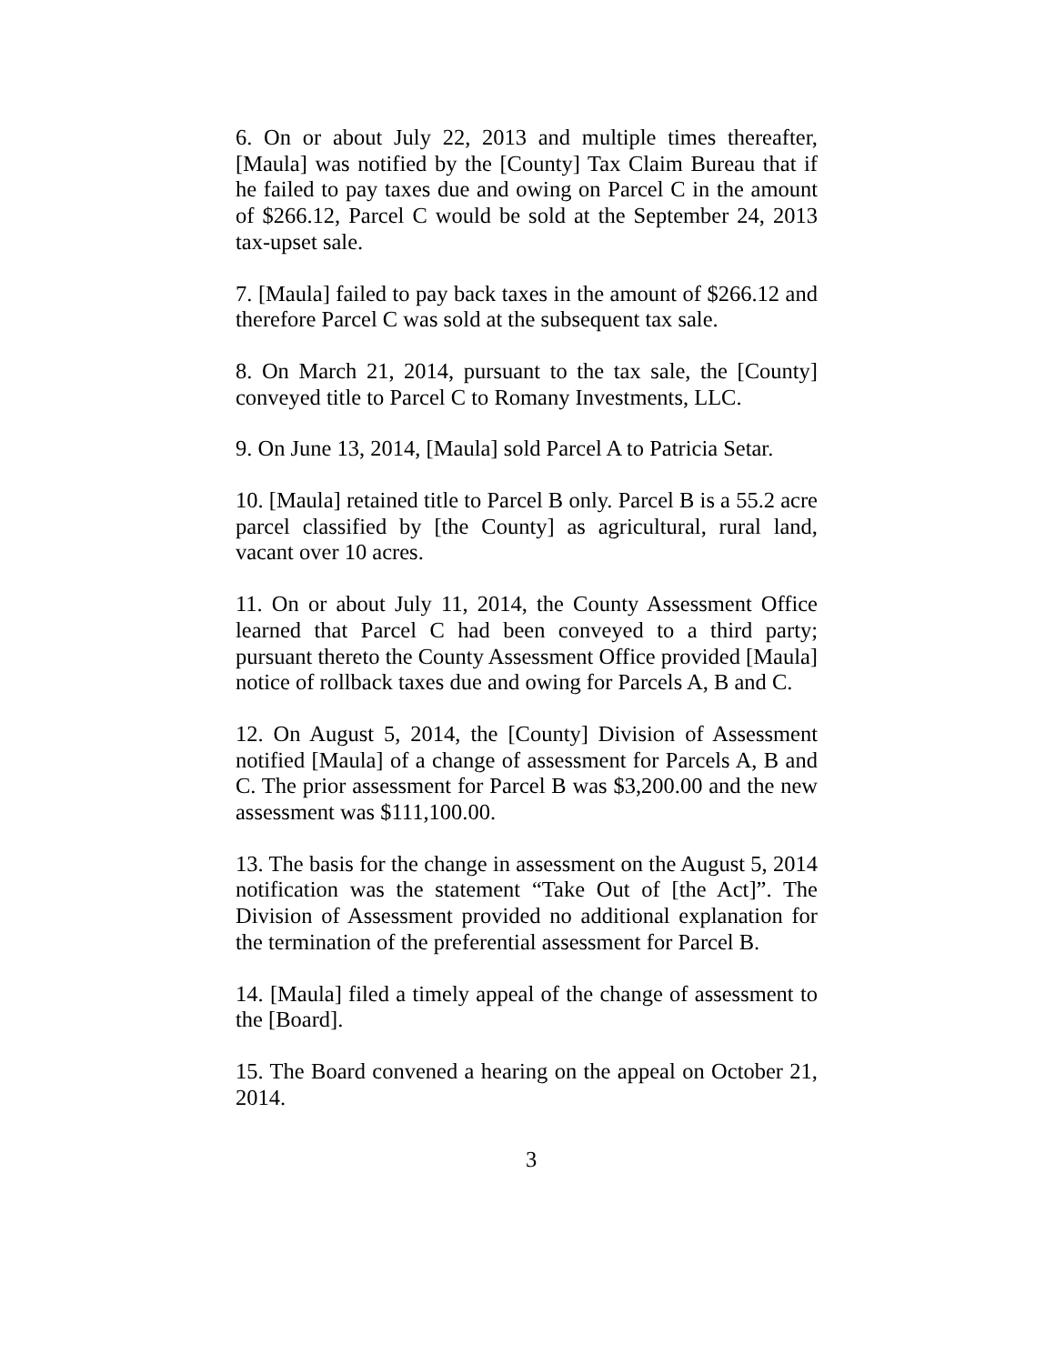6. On or about July 22, 2013 and multiple times thereafter, [Maula] was notified by the [County] Tax Claim Bureau that if he failed to pay taxes due and owing on Parcel C in the amount of $266.12, Parcel C would be sold at the September 24, 2013 tax-upset sale.
7. [Maula] failed to pay back taxes in the amount of $266.12 and therefore Parcel C was sold at the subsequent tax sale.
8. On March 21, 2014, pursuant to the tax sale, the [County] conveyed title to Parcel C to Romany Investments, LLC.
9. On June 13, 2014, [Maula] sold Parcel A to Patricia Setar.
10. [Maula] retained title to Parcel B only. Parcel B is a 55.2 acre parcel classified by [the County] as agricultural, rural land, vacant over 10 acres.
11. On or about July 11, 2014, the County Assessment Office learned that Parcel C had been conveyed to a third party; pursuant thereto the County Assessment Office provided [Maula] notice of rollback taxes due and owing for Parcels A, B and C.
12. On August 5, 2014, the [County] Division of Assessment notified [Maula] of a change of assessment for Parcels A, B and C. The prior assessment for Parcel B was $3,200.00 and the new assessment was $111,100.00.
13. The basis for the change in assessment on the August 5, 2014 notification was the statement “Take Out of [the Act]”. The Division of Assessment provided no additional explanation for the termination of the preferential assessment for Parcel B.
14. [Maula] filed a timely appeal of the change of assessment to the [Board].
15. The Board convened a hearing on the appeal on October 21, 2014.
3